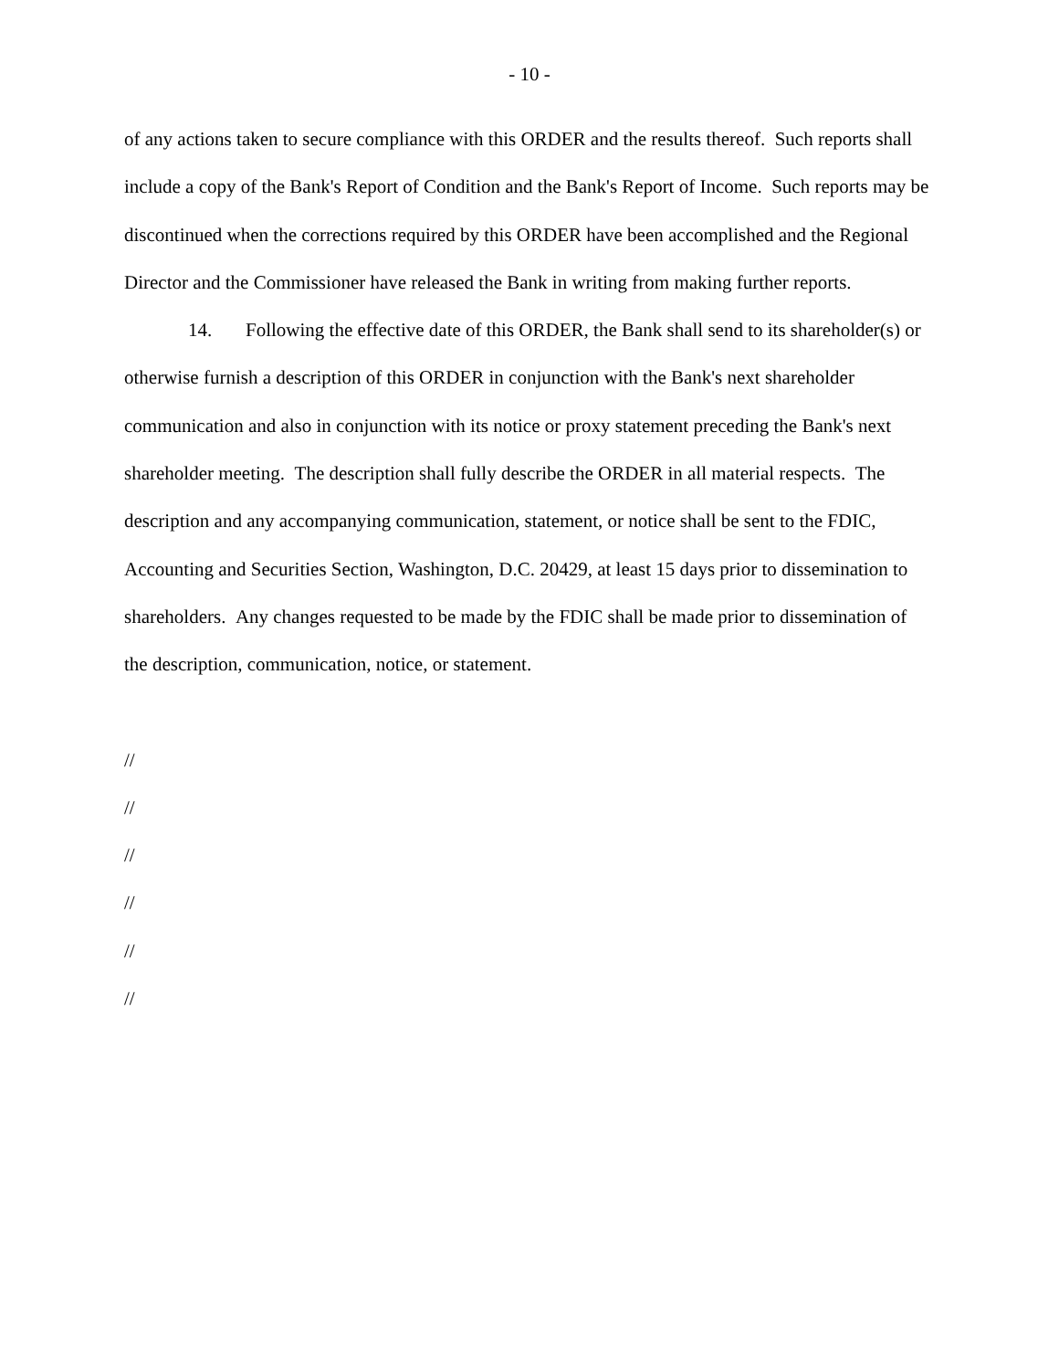- 10 -
of any actions taken to secure compliance with this ORDER and the results thereof. Such reports shall include a copy of the Bank's Report of Condition and the Bank's Report of Income. Such reports may be discontinued when the corrections required by this ORDER have been accomplished and the Regional Director and the Commissioner have released the Bank in writing from making further reports.
14. Following the effective date of this ORDER, the Bank shall send to its shareholder(s) or otherwise furnish a description of this ORDER in conjunction with the Bank's next shareholder communication and also in conjunction with its notice or proxy statement preceding the Bank's next shareholder meeting. The description shall fully describe the ORDER in all material respects. The description and any accompanying communication, statement, or notice shall be sent to the FDIC, Accounting and Securities Section, Washington, D.C. 20429, at least 15 days prior to dissemination to shareholders. Any changes requested to be made by the FDIC shall be made prior to dissemination of the description, communication, notice, or statement.
//
//
//
//
//
//